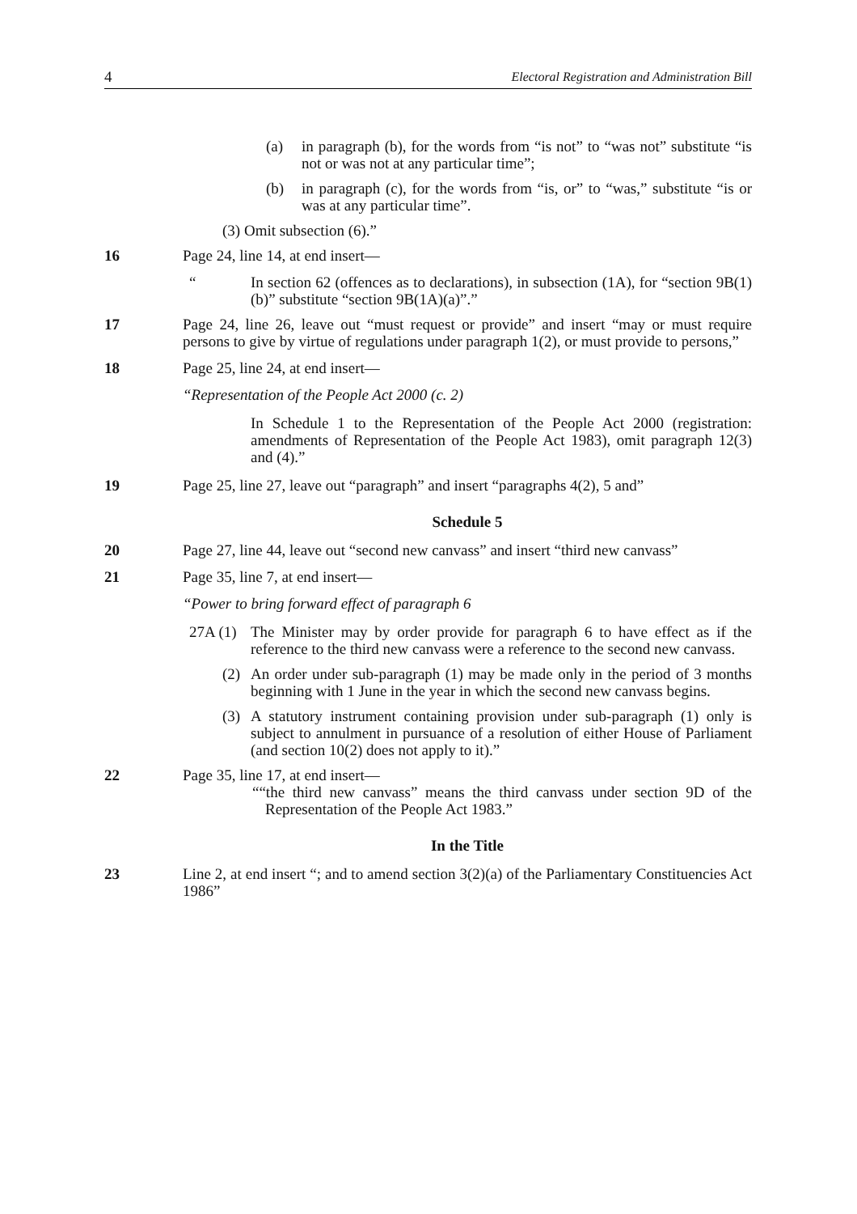4 Electoral Registration and Administration Bill
(a) in paragraph (b), for the words from “is not” to “was not” substitute “is not or was not at any particular time”;
(b) in paragraph (c), for the words from “is, or” to “was,” substitute “is or was at any particular time”.
(3) Omit subsection (6).”
16 Page 24, line 14, at end insert—
“In section 62 (offences as to declarations), in subsection (1A), for “section 9B(1)(b)” substitute “section 9B(1A)(a)”.”
17 Page 24, line 26, leave out “must request or provide” and insert “may or must require persons to give by virtue of regulations under paragraph 1(2), or must provide to persons,”
18 Page 25, line 24, at end insert—
“Representation of the People Act 2000 (c. 2)
In Schedule 1 to the Representation of the People Act 2000 (registration: amendments of Representation of the People Act 1983), omit paragraph 12(3) and (4).”
19 Page 25, line 27, leave out “paragraph” and insert “paragraphs 4(2), 5 and”
Schedule 5
20 Page 27, line 44, leave out “second new canvass” and insert “third new canvass”
21 Page 35, line 7, at end insert—
“Power to bring forward effect of paragraph 6
27A (1) The Minister may by order provide for paragraph 6 to have effect as if the reference to the third new canvass were a reference to the second new canvass.
(2) An order under sub-paragraph (1) may be made only in the period of 3 months beginning with 1 June in the year in which the second new canvass begins.
(3) A statutory instrument containing provision under sub-paragraph (1) only is subject to annulment in pursuance of a resolution of either House of Parliament (and section 10(2) does not apply to it).”
22 Page 35, line 17, at end insert—
““the third new canvass” means the third canvass under section 9D of the Representation of the People Act 1983.”
In the Title
23 Line 2, at end insert “; and to amend section 3(2)(a) of the Parliamentary Constituencies Act 1986”